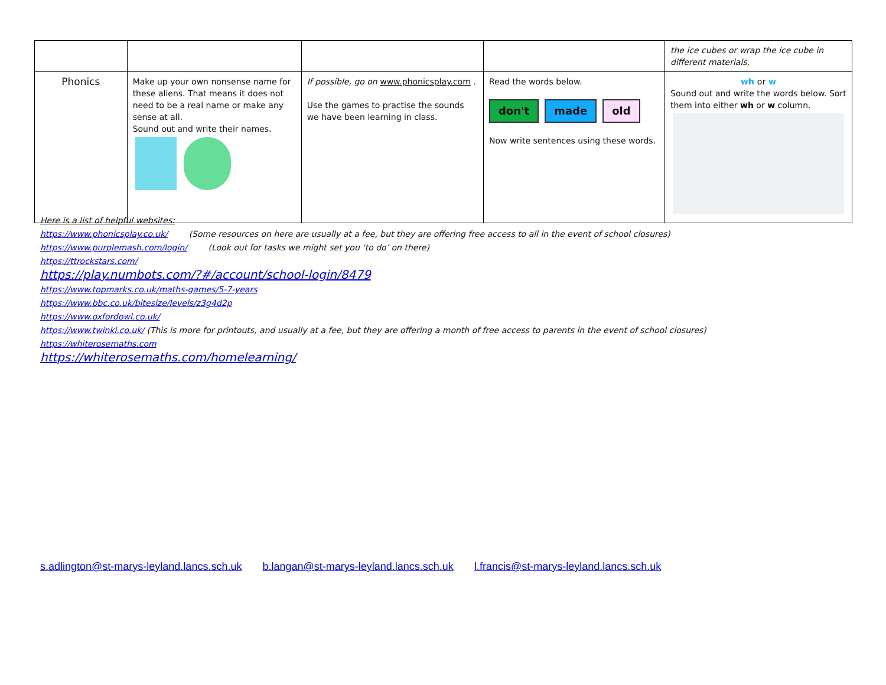| | | | | the ice cubes or wrap the ice cube in different materials. |
| Phonics | Make up your own nonsense name for these aliens. That means it does not need to be a real name or make any sense at all. Sound out and write their names. | If possible, go on www.phonicsplay.com . Use the games to practise the sounds we have been learning in class. | Read the words below. don't made old Now write sentences using these words. | wh or w Sound out and write the words below. Sort them into either wh or w column. |
Here is a list of helpful websites:
https://www.phonicsplay.co.uk/ (Some resources on here are usually at a fee, but they are offering free access to all in the event of school closures)
https://www.purplemash.com/login/ (Look out for tasks we might set you ‘to do’ on there)
https://ttrockstars.com/
https://play.numbots.com/?#/account/school-login/8479
https://www.topmarks.co.uk/maths-games/5-7-years
https://www.bbc.co.uk/bitesize/levels/z3g4d2p
https://www.oxfordowl.co.uk/
https://www.twinkl.co.uk/ (This is more for printouts, and usually at a fee, but they are offering a month of free access to parents in the event of school closures)
https://whiterosemaths.com
https://whiterosemaths.com/homelearning/
s.adlington@st-marys-leyland.lancs.sch.uk b.langan@st-marys-leyland.lancs.sch.uk l.francis@st-marys-leyland.lancs.sch.uk